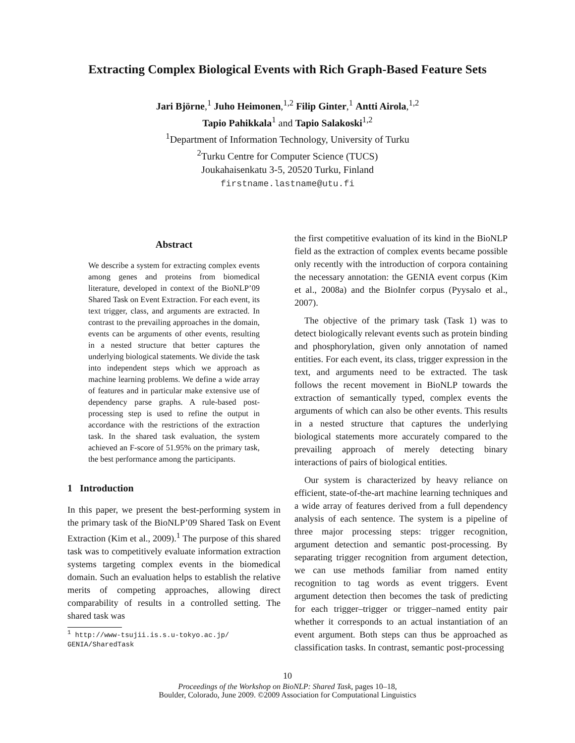Extracting Complex Biological Events with Rich Graph-Based Feature Sets
Jari Björne,<sup>1</sup> Juho Heimonen,<sup>1,2</sup> Filip Ginter,<sup>1</sup> Antti Airola,<sup>1,2</sup>
Tapio Pahikkala<sup>1</sup> and Tapio Salakoski<sup>1,2</sup>
<sup>1</sup> Department of Information Technology, University of Turku
<sup>2</sup> Turku Centre for Computer Science (TUCS)
Joukahaisenkatu 3-5, 20520 Turku, Finland
firstname.lastname@utu.fi
Abstract
We describe a system for extracting complex events among genes and proteins from biomedical literature, developed in context of the BioNLP’09 Shared Task on Event Extraction. For each event, its text trigger, class, and arguments are extracted. In contrast to the prevailing approaches in the domain, events can be arguments of other events, resulting in a nested structure that better captures the underlying biological statements. We divide the task into independent steps which we approach as machine learning problems. We define a wide array of features and in particular make extensive use of dependency parse graphs. A rule-based post-processing step is used to refine the output in accordance with the restrictions of the extraction task. In the shared task evaluation, the system achieved an F-score of 51.95% on the primary task, the best performance among the participants.
1 Introduction
In this paper, we present the best-performing system in the primary task of the BioNLP’09 Shared Task on Event Extraction (Kim et al., 2009).<sup>1</sup> The purpose of this shared task was to competitively evaluate information extraction systems targeting complex events in the biomedical domain. Such an evaluation helps to establish the relative merits of competing approaches, allowing direct comparability of results in a controlled setting. The shared task was
<sup>1</sup> http://www-tsujii.is.s.u-tokyo.ac.jp/ GENIA/SharedTask
the first competitive evaluation of its kind in the BioNLP field as the extraction of complex events became possible only recently with the introduction of corpora containing the necessary annotation: the GENIA event corpus (Kim et al., 2008a) and the BioInfer corpus (Pyysalo et al., 2007).
The objective of the primary task (Task 1) was to detect biologically relevant events such as protein binding and phosphorylation, given only annotation of named entities. For each event, its class, trigger expression in the text, and arguments need to be extracted. The task follows the recent movement in BioNLP towards the extraction of semantically typed, complex events the arguments of which can also be other events. This results in a nested structure that captures the underlying biological statements more accurately compared to the prevailing approach of merely detecting binary interactions of pairs of biological entities.
Our system is characterized by heavy reliance on efficient, state-of-the-art machine learning techniques and a wide array of features derived from a full dependency analysis of each sentence. The system is a pipeline of three major processing steps: trigger recognition, argument detection and semantic post-processing. By separating trigger recognition from argument detection, we can use methods familiar from named entity recognition to tag words as event triggers. Event argument detection then becomes the task of predicting for each trigger–trigger or trigger–named entity pair whether it corresponds to an actual instantiation of an event argument. Both steps can thus be approached as classification tasks. In contrast, semantic post-processing
10
Proceedings of the Workshop on BioNLP: Shared Task, pages 10–18,
Boulder, Colorado, June 2009. ©2009 Association for Computational Linguistics